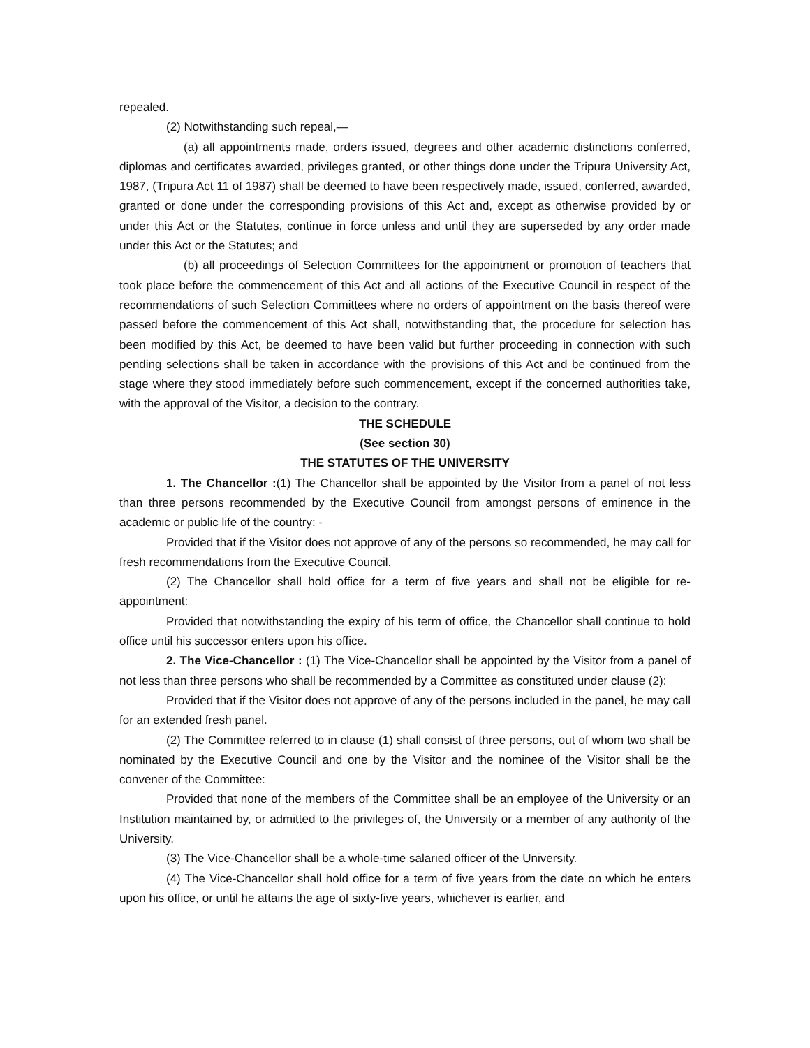repealed.
(2) Notwithstanding such repeal,—
(a) all appointments made, orders issued, degrees and other academic distinctions conferred, diplomas and certificates awarded, privileges granted, or other things done under the Tripura University Act, 1987, (Tripura Act 11 of 1987) shall be deemed to have been respectively made, issued, conferred, awarded, granted or done under the corresponding provisions of this Act and, except as otherwise provided by or under this Act or the Statutes, continue in force unless and until they are superseded by any order made under this Act or the Statutes; and
(b) all proceedings of Selection Committees for the appointment or promotion of teachers that took place before the commencement of this Act and all actions of the Executive Council in respect of the recommendations of such Selection Committees where no orders of appointment on the basis thereof were passed before the commencement of this Act shall, notwithstanding that, the procedure for selection has been modified by this Act, be deemed to have been valid but further proceeding in connection with such pending selections shall be taken in accordance with the provisions of this Act and be continued from the stage where they stood immediately before such commencement, except if the concerned authorities take, with the approval of the Visitor, a decision to the contrary.
THE SCHEDULE
(See section 30)
THE STATUTES OF THE UNIVERSITY
1. The Chancellor :(1) The Chancellor shall be appointed by the Visitor from a panel of not less than three persons recommended by the Executive Council from amongst persons of eminence in the academic or public life of the country: -
Provided that if the Visitor does not approve of any of the persons so recommended, he may call for fresh recommendations from the Executive Council.
(2) The Chancellor shall hold office for a term of five years and shall not be eligible for re-appointment:
Provided that notwithstanding the expiry of his term of office, the Chancellor shall continue to hold office until his successor enters upon his office.
2. The Vice-Chancellor : (1) The Vice-Chancellor shall be appointed by the Visitor from a panel of not less than three persons who shall be recommended by a Committee as constituted under clause (2):
Provided that if the Visitor does not approve of any of the persons included in the panel, he may call for an extended fresh panel.
(2) The Committee referred to in clause (1) shall consist of three persons, out of whom two shall be nominated by the Executive Council and one by the Visitor and the nominee of the Visitor shall be the convener of the Committee:
Provided that none of the members of the Committee shall be an employee of the University or an Institution maintained by, or admitted to the privileges of, the University or a member of any authority of the University.
(3) The Vice-Chancellor shall be a whole-time salaried officer of the University.
(4) The Vice-Chancellor shall hold office for a term of five years from the date on which he enters upon his office, or until he attains the age of sixty-five years, whichever is earlier, and